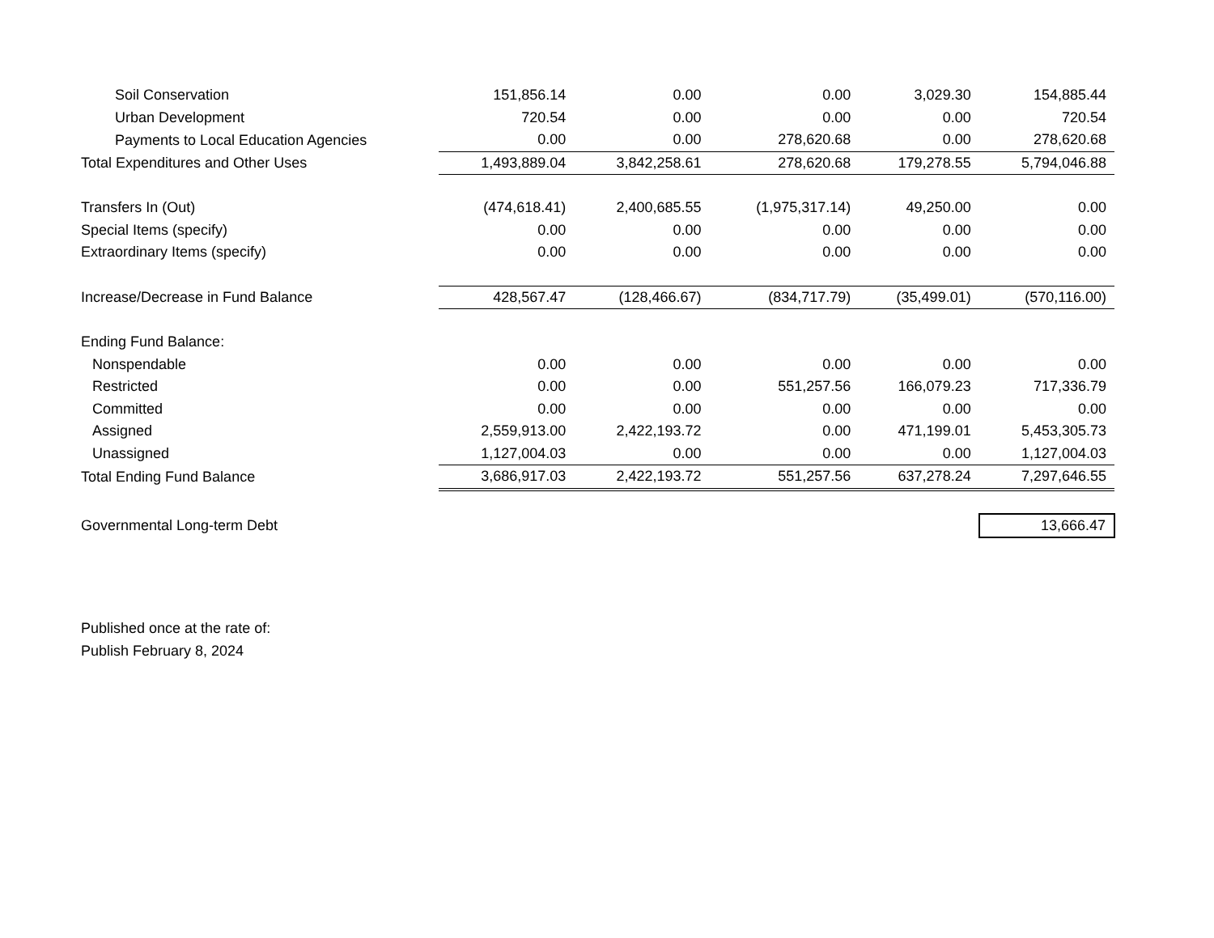| Soil Conservation | 151,856.14 | 0.00 | 0.00 | 3,029.30 | 154,885.44 |
| Urban Development | 720.54 | 0.00 | 0.00 | 0.00 | 720.54 |
| Payments to Local Education Agencies | 0.00 | 0.00 | 278,620.68 | 0.00 | 278,620.68 |
| Total Expenditures and Other Uses | 1,493,889.04 | 3,842,258.61 | 278,620.68 | 179,278.55 | 5,794,046.88 |
| Transfers In (Out) | (474,618.41) | 2,400,685.55 | (1,975,317.14) | 49,250.00 | 0.00 |
| Special Items (specify) | 0.00 | 0.00 | 0.00 | 0.00 | 0.00 |
| Extraordinary Items (specify) | 0.00 | 0.00 | 0.00 | 0.00 | 0.00 |
| Increase/Decrease in Fund Balance | 428,567.47 | (128,466.67) | (834,717.79) | (35,499.01) | (570,116.00) |
| Ending Fund Balance: | | | | | |
| Nonspendable | 0.00 | 0.00 | 0.00 | 0.00 | 0.00 |
| Restricted | 0.00 | 0.00 | 551,257.56 | 166,079.23 | 717,336.79 |
| Committed | 0.00 | 0.00 | 0.00 | 0.00 | 0.00 |
| Assigned | 2,559,913.00 | 2,422,193.72 | 0.00 | 471,199.01 | 5,453,305.73 |
| Unassigned | 1,127,004.03 | 0.00 | 0.00 | 0.00 | 1,127,004.03 |
| Total Ending Fund Balance | 3,686,917.03 | 2,422,193.72 | 551,257.56 | 637,278.24 | 7,297,646.55 |
| Governmental Long-term Debt | | | | | 13,666.47 |
Published once at the rate of:
Publish February 8, 2024